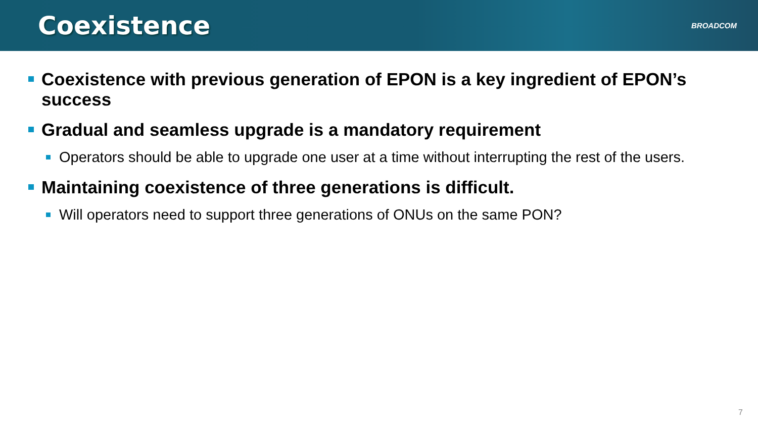Coexistence
BROADCOM
Coexistence with previous generation of EPON is a key ingredient of EPON’s success
Gradual and seamless upgrade is a mandatory requirement
Operators should be able to upgrade one user at a time without interrupting the rest of the users.
Maintaining coexistence of three generations is difficult.
Will operators need to support three generations of ONUs on the same PON?
7